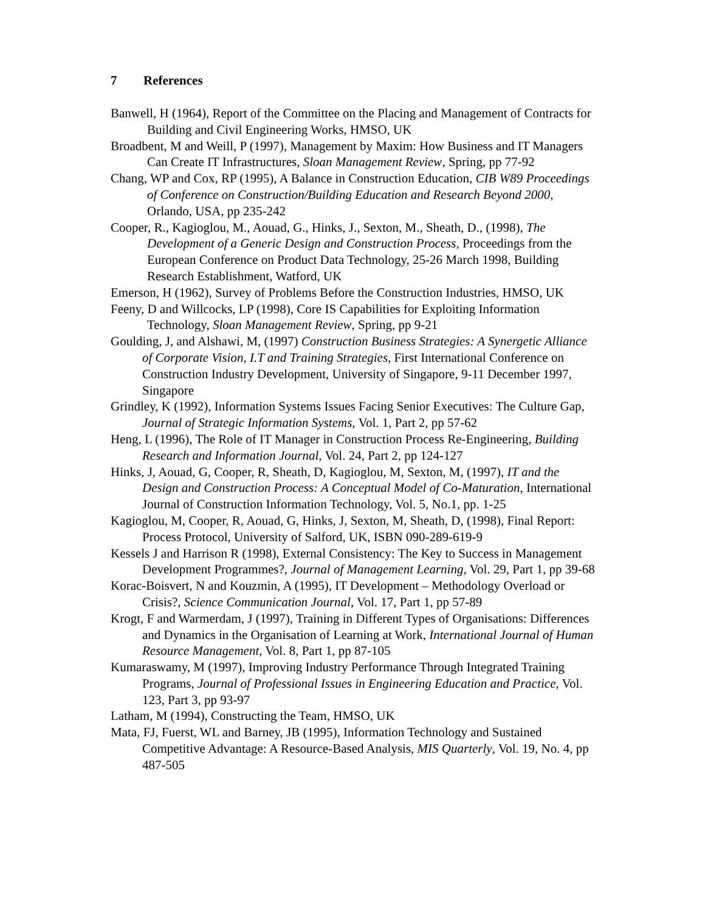7 References
Banwell, H (1964), Report of the Committee on the Placing and Management of Contracts for Building and Civil Engineering Works, HMSO, UK
Broadbent, M and Weill, P (1997), Management by Maxim: How Business and IT Managers Can Create IT Infrastructures, Sloan Management Review, Spring, pp 77-92
Chang, WP and Cox, RP (1995), A Balance in Construction Education, CIB W89 Proceedings of Conference on Construction/Building Education and Research Beyond 2000, Orlando, USA, pp 235-242
Cooper, R., Kagioglou, M., Aouad, G., Hinks, J., Sexton, M., Sheath, D., (1998), The Development of a Generic Design and Construction Process, Proceedings from the European Conference on Product Data Technology, 25-26 March 1998, Building Research Establishment, Watford, UK
Emerson, H (1962), Survey of Problems Before the Construction Industries, HMSO, UK
Feeny, D and Willcocks, LP (1998), Core IS Capabilities for Exploiting Information Technology, Sloan Management Review, Spring, pp 9-21
Goulding, J, and Alshawi, M, (1997) Construction Business Strategies: A Synergetic Alliance of Corporate Vision, I.T and Training Strategies, First International Conference on Construction Industry Development, University of Singapore, 9-11 December 1997, Singapore
Grindley, K (1992), Information Systems Issues Facing Senior Executives: The Culture Gap, Journal of Strategic Information Systems, Vol. 1, Part 2, pp 57-62
Heng, L (1996), The Role of IT Manager in Construction Process Re-Engineering, Building Research and Information Journal, Vol. 24, Part 2, pp 124-127
Hinks, J, Aouad, G, Cooper, R, Sheath, D, Kagioglou, M, Sexton, M, (1997), IT and the Design and Construction Process: A Conceptual Model of Co-Maturation, International Journal of Construction Information Technology, Vol. 5, No.1, pp. 1-25
Kagioglou, M, Cooper, R, Aouad, G, Hinks, J, Sexton, M, Sheath, D, (1998), Final Report: Process Protocol, University of Salford, UK, ISBN 090-289-619-9
Kessels J and Harrison R (1998), External Consistency: The Key to Success in Management Development Programmes?, Journal of Management Learning, Vol. 29, Part 1, pp 39-68
Korac-Boisvert, N and Kouzmin, A (1995), IT Development – Methodology Overload or Crisis?, Science Communication Journal, Vol. 17, Part 1, pp 57-89
Krogt, F and Warmerdam, J (1997), Training in Different Types of Organisations: Differences and Dynamics in the Organisation of Learning at Work, International Journal of Human Resource Management, Vol. 8, Part 1, pp 87-105
Kumaraswamy, M (1997), Improving Industry Performance Through Integrated Training Programs, Journal of Professional Issues in Engineering Education and Practice, Vol. 123, Part 3, pp 93-97
Latham, M (1994), Constructing the Team, HMSO, UK
Mata, FJ, Fuerst, WL and Barney, JB (1995), Information Technology and Sustained Competitive Advantage: A Resource-Based Analysis, MIS Quarterly, Vol. 19, No. 4, pp 487-505